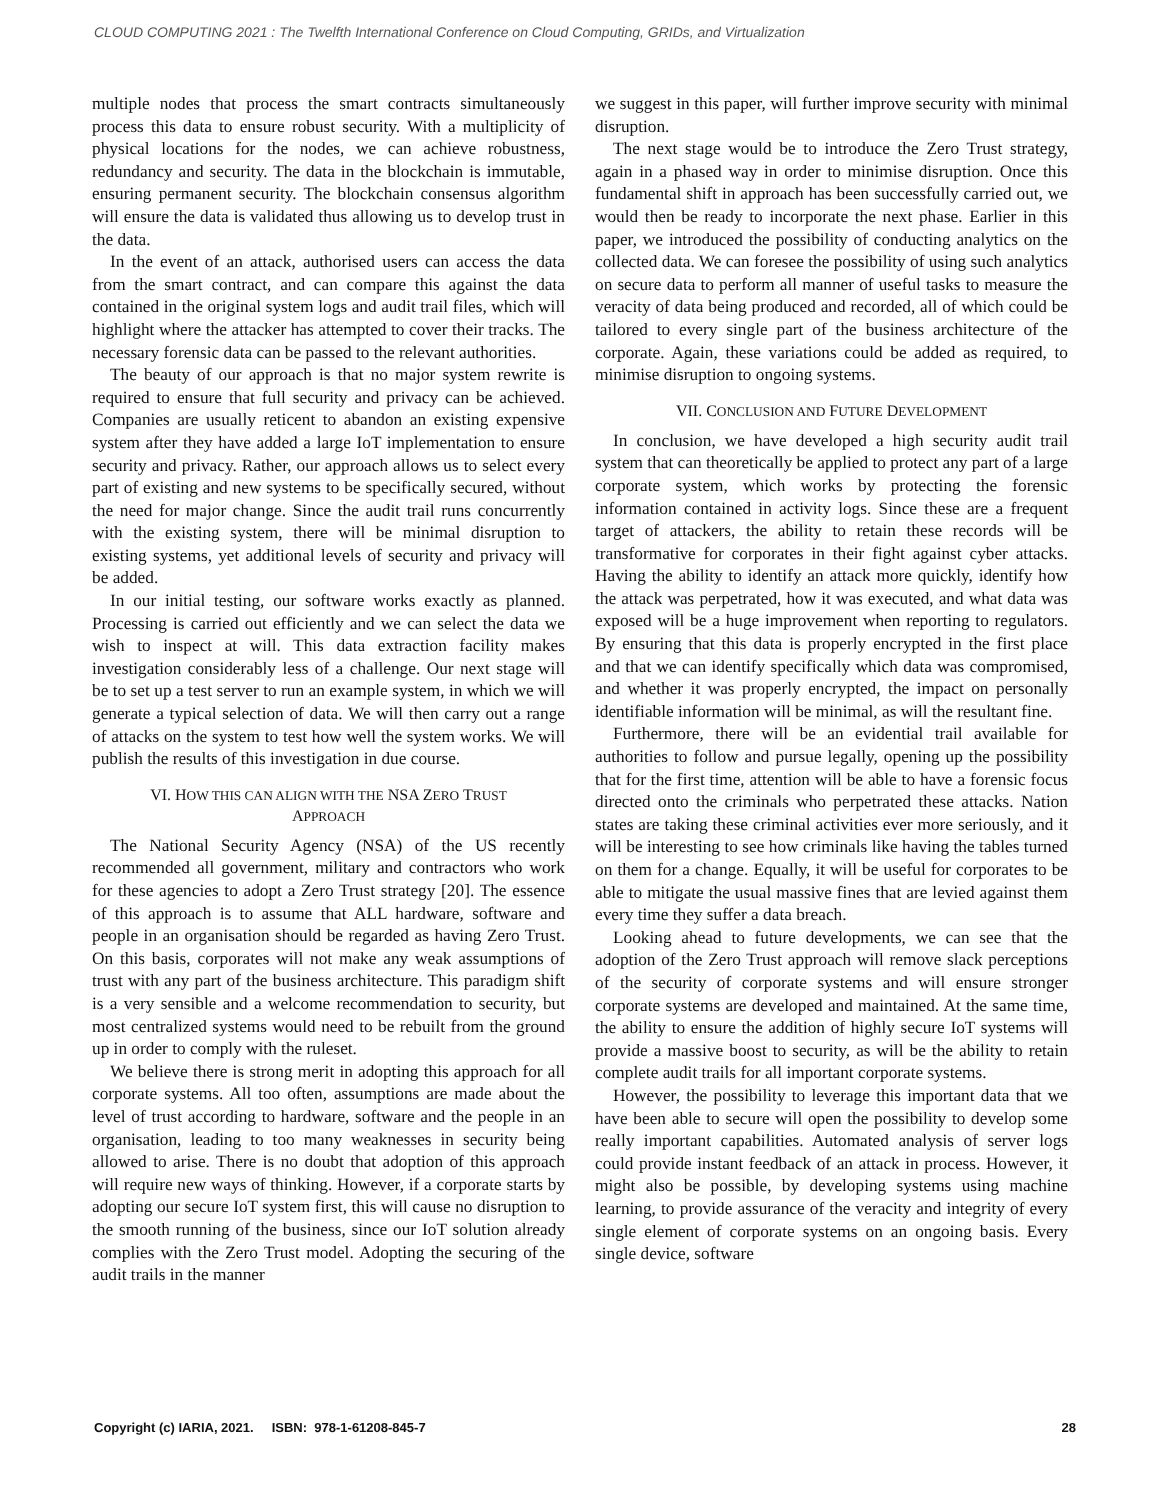CLOUD COMPUTING 2021 : The Twelfth International Conference on Cloud Computing, GRIDs, and Virtualization
multiple nodes that process the smart contracts simultaneously process this data to ensure robust security. With a multiplicity of physical locations for the nodes, we can achieve robustness, redundancy and security. The data in the blockchain is immutable, ensuring permanent security. The blockchain consensus algorithm will ensure the data is validated thus allowing us to develop trust in the data.
In the event of an attack, authorised users can access the data from the smart contract, and can compare this against the data contained in the original system logs and audit trail files, which will highlight where the attacker has attempted to cover their tracks. The necessary forensic data can be passed to the relevant authorities.
The beauty of our approach is that no major system rewrite is required to ensure that full security and privacy can be achieved. Companies are usually reticent to abandon an existing expensive system after they have added a large IoT implementation to ensure security and privacy. Rather, our approach allows us to select every part of existing and new systems to be specifically secured, without the need for major change. Since the audit trail runs concurrently with the existing system, there will be minimal disruption to existing systems, yet additional levels of security and privacy will be added.
In our initial testing, our software works exactly as planned. Processing is carried out efficiently and we can select the data we wish to inspect at will. This data extraction facility makes investigation considerably less of a challenge. Our next stage will be to set up a test server to run an example system, in which we will generate a typical selection of data. We will then carry out a range of attacks on the system to test how well the system works. We will publish the results of this investigation in due course.
VI. HOW THIS CAN ALIGN WITH THE NSA ZERO TRUST
APPROACH
The National Security Agency (NSA) of the US recently recommended all government, military and contractors who work for these agencies to adopt a Zero Trust strategy [20]. The essence of this approach is to assume that ALL hardware, software and people in an organisation should be regarded as having Zero Trust. On this basis, corporates will not make any weak assumptions of trust with any part of the business architecture. This paradigm shift is a very sensible and a welcome recommendation to security, but most centralized systems would need to be rebuilt from the ground up in order to comply with the ruleset.
We believe there is strong merit in adopting this approach for all corporate systems. All too often, assumptions are made about the level of trust according to hardware, software and the people in an organisation, leading to too many weaknesses in security being allowed to arise. There is no doubt that adoption of this approach will require new ways of thinking. However, if a corporate starts by adopting our secure IoT system first, this will cause no disruption to the smooth running of the business, since our IoT solution already complies with the Zero Trust model. Adopting the securing of the audit trails in the manner
we suggest in this paper, will further improve security with minimal disruption.
The next stage would be to introduce the Zero Trust strategy, again in a phased way in order to minimise disruption. Once this fundamental shift in approach has been successfully carried out, we would then be ready to incorporate the next phase. Earlier in this paper, we introduced the possibility of conducting analytics on the collected data. We can foresee the possibility of using such analytics on secure data to perform all manner of useful tasks to measure the veracity of data being produced and recorded, all of which could be tailored to every single part of the business architecture of the corporate. Again, these variations could be added as required, to minimise disruption to ongoing systems.
VII. CONCLUSION AND FUTURE DEVELOPMENT
In conclusion, we have developed a high security audit trail system that can theoretically be applied to protect any part of a large corporate system, which works by protecting the forensic information contained in activity logs. Since these are a frequent target of attackers, the ability to retain these records will be transformative for corporates in their fight against cyber attacks. Having the ability to identify an attack more quickly, identify how the attack was perpetrated, how it was executed, and what data was exposed will be a huge improvement when reporting to regulators. By ensuring that this data is properly encrypted in the first place and that we can identify specifically which data was compromised, and whether it was properly encrypted, the impact on personally identifiable information will be minimal, as will the resultant fine.
Furthermore, there will be an evidential trail available for authorities to follow and pursue legally, opening up the possibility that for the first time, attention will be able to have a forensic focus directed onto the criminals who perpetrated these attacks. Nation states are taking these criminal activities ever more seriously, and it will be interesting to see how criminals like having the tables turned on them for a change. Equally, it will be useful for corporates to be able to mitigate the usual massive fines that are levied against them every time they suffer a data breach.
Looking ahead to future developments, we can see that the adoption of the Zero Trust approach will remove slack perceptions of the security of corporate systems and will ensure stronger corporate systems are developed and maintained. At the same time, the ability to ensure the addition of highly secure IoT systems will provide a massive boost to security, as will be the ability to retain complete audit trails for all important corporate systems.
However, the possibility to leverage this important data that we have been able to secure will open the possibility to develop some really important capabilities. Automated analysis of server logs could provide instant feedback of an attack in process. However, it might also be possible, by developing systems using machine learning, to provide assurance of the veracity and integrity of every single element of corporate systems on an ongoing basis. Every single device, software
Copyright (c) IARIA, 2021. ISBN: 978-1-61208-845-7 28